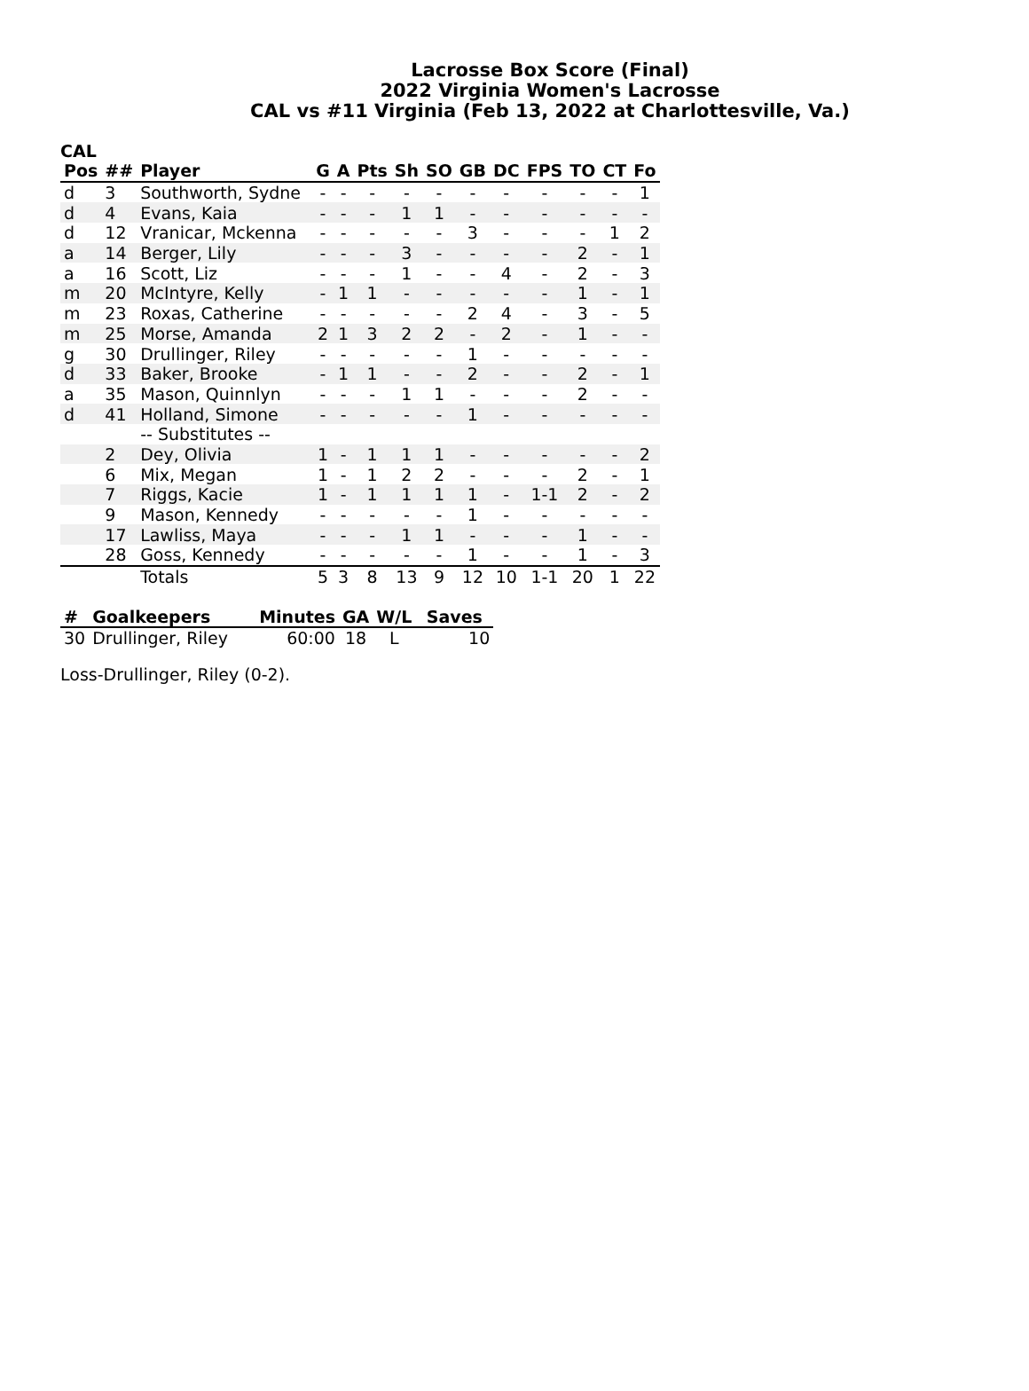Lacrosse Box Score (Final)
2022 Virginia Women's Lacrosse
CAL vs #11 Virginia (Feb 13, 2022 at Charlottesville, Va.)
CAL
| Pos | ## | Player | G | A | Pts | Sh | SO | GB | DC | FPS | TO | CT | Fo |
| --- | --- | --- | --- | --- | --- | --- | --- | --- | --- | --- | --- | --- | --- |
| d | 3 | Southworth, Sydne | - | - | - | - | - | - | - | - | - | - | 1 |
| d | 4 | Evans, Kaia | - | - | - | 1 | 1 | - | - | - | - | - | - |
| d | 12 | Vranicar, Mckenna | - | - | - | - | - | 3 | - | - | - | 1 | 2 |
| a | 14 | Berger, Lily | - | - | - | 3 | - | - | - | - | 2 | - | 1 |
| a | 16 | Scott, Liz | - | - | - | 1 | - | - | 4 | - | 2 | - | 3 |
| m | 20 | McIntyre, Kelly | - | 1 | 1 | - | - | - | - | - | 1 | - | 1 |
| m | 23 | Roxas, Catherine | - | - | - | - | - | 2 | 4 | - | 3 | - | 5 |
| m | 25 | Morse, Amanda | 2 | 1 | 3 | 2 | 2 | - | 2 | - | 1 | - | - |
| g | 30 | Drullinger, Riley | - | - | - | - | - | 1 | - | - | - | - | - |
| d | 33 | Baker, Brooke | - | 1 | 1 | - | - | 2 | - | - | 2 | - | 1 |
| a | 35 | Mason, Quinnlyn | - | - | - | 1 | 1 | - | - | - | 2 | - | - |
| d | 41 | Holland, Simone | - | - | - | - | - | 1 | - | - | - | - | - |
| | | -- Substitutes -- | | | | | | | | | | | |
| | 2 | Dey, Olivia | 1 | - | 1 | 1 | 1 | - | - | - | - | - | 2 |
| | 6 | Mix, Megan | 1 | - | 1 | 2 | 2 | - | - | - | 2 | - | 1 |
| | 7 | Riggs, Kacie | 1 | - | 1 | 1 | 1 | 1 | - | 1-1 | 2 | - | 2 |
| | 9 | Mason, Kennedy | - | - | - | - | - | 1 | - | - | - | - | - |
| | 17 | Lawliss, Maya | - | - | - | 1 | 1 | - | - | - | 1 | - | - |
| | 28 | Goss, Kennedy | - | - | - | - | - | 1 | - | - | 1 | - | 3 |
| | | Totals | 5 | 3 | 8 | 13 | 9 | 12 | 10 | 1-1 | 20 | 1 | 22 |
| # | Goalkeepers | Minutes | GA | W/L | Saves |
| --- | --- | --- | --- | --- | --- |
| 30 | Drullinger, Riley | 60:00 | 18 | L | 10 |
Loss-Drullinger, Riley (0-2).